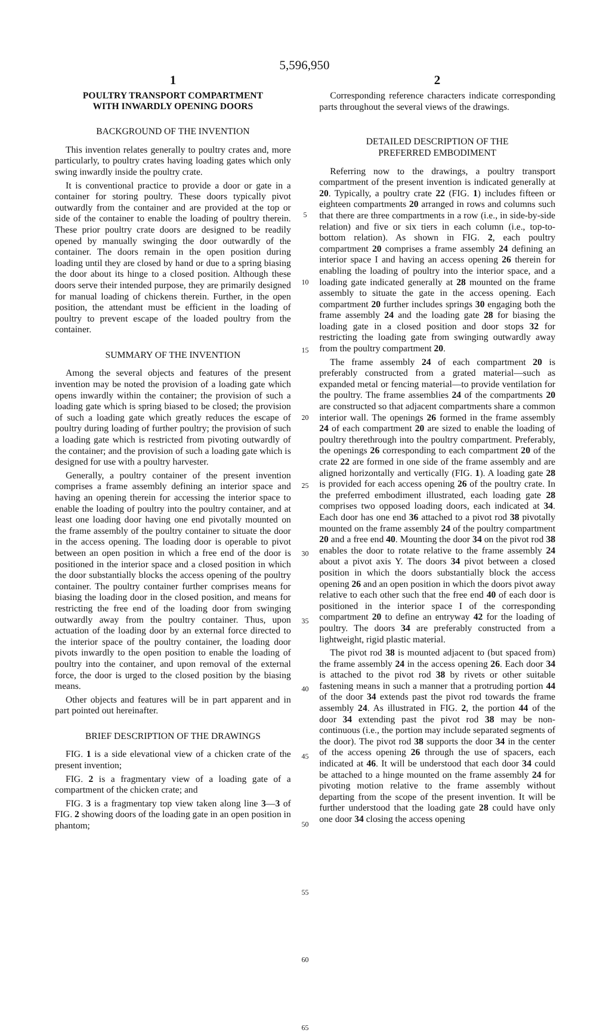5,596,950
1
POULTRY TRANSPORT COMPARTMENT
WITH INWARDLY OPENING DOORS
BACKGROUND OF THE INVENTION
This invention relates generally to poultry crates and, more particularly, to poultry crates having loading gates which only swing inwardly inside the poultry crate.
It is conventional practice to provide a door or gate in a container for storing poultry. These doors typically pivot outwardly from the container and are provided at the top or side of the container to enable the loading of poultry therein. These prior poultry crate doors are designed to be readily opened by manually swinging the door outwardly of the container. The doors remain in the open position during loading until they are closed by hand or due to a spring biasing the door about its hinge to a closed position. Although these doors serve their intended purpose, they are primarily designed for manual loading of chickens therein. Further, in the open position, the attendant must be efficient in the loading of poultry to prevent escape of the loaded poultry from the container.
SUMMARY OF THE INVENTION
Among the several objects and features of the present invention may be noted the provision of a loading gate which opens inwardly within the container; the provision of such a loading gate which is spring biased to be closed; the provision of such a loading gate which greatly reduces the escape of poultry during loading of further poultry; the provision of such a loading gate which is restricted from pivoting outwardly of the container; and the provision of such a loading gate which is designed for use with a poultry harvester.
Generally, a poultry container of the present invention comprises a frame assembly defining an interior space and having an opening therein for accessing the interior space to enable the loading of poultry into the poultry container, and at least one loading door having one end pivotally mounted on the frame assembly of the poultry container to situate the door in the access opening. The loading door is operable to pivot between an open position in which a free end of the door is positioned in the interior space and a closed position in which the door substantially blocks the access opening of the poultry container. The poultry container further comprises means for biasing the loading door in the closed position, and means for restricting the free end of the loading door from swinging outwardly away from the poultry container. Thus, upon actuation of the loading door by an external force directed to the interior space of the poultry container, the loading door pivots inwardly to the open position to enable the loading of poultry into the container, and upon removal of the external force, the door is urged to the closed position by the biasing means.
Other objects and features will be in part apparent and in part pointed out hereinafter.
BRIEF DESCRIPTION OF THE DRAWINGS
FIG. 1 is a side elevational view of a chicken crate of the present invention;
FIG. 2 is a fragmentary view of a loading gate of a compartment of the chicken crate; and
FIG. 3 is a fragmentary top view taken along line 3—3 of FIG. 2 showing doors of the loading gate in an open position in phantom;
5
10
15
20
25
30
35
40
45
50
55
60
65
2
Corresponding reference characters indicate corresponding parts throughout the several views of the drawings.
DETAILED DESCRIPTION OF THE
PREFERRED EMBODIMENT
Referring now to the drawings, a poultry transport compartment of the present invention is indicated generally at 20. Typically, a poultry crate 22 (FIG. 1) includes fifteen or eighteen compartments 20 arranged in rows and columns such that there are three compartments in a row (i.e., in side-by-side relation) and five or six tiers in each column (i.e., top-to-bottom relation). As shown in FIG. 2, each poultry compartment 20 comprises a frame assembly 24 defining an interior space I and having an access opening 26 therein for enabling the loading of poultry into the interior space, and a loading gate indicated generally at 28 mounted on the frame assembly to situate the gate in the access opening. Each compartment 20 further includes springs 30 engaging both the frame assembly 24 and the loading gate 28 for biasing the loading gate in a closed position and door stops 32 for restricting the loading gate from swinging outwardly away from the poultry compartment 20.
The frame assembly 24 of each compartment 20 is preferably constructed from a grated material—such as expanded metal or fencing material—to provide ventilation for the poultry. The frame assemblies 24 of the compartments 20 are constructed so that adjacent compartments share a common interior wall. The openings 26 formed in the frame assembly 24 of each compartment 20 are sized to enable the loading of poultry therethrough into the poultry compartment. Preferably, the openings 26 corresponding to each compartment 20 of the crate 22 are formed in one side of the frame assembly and are aligned horizontally and vertically (FIG. 1). A loading gate 28 is provided for each access opening 26 of the poultry crate. In the preferred embodiment illustrated, each loading gate 28 comprises two opposed loading doors, each indicated at 34. Each door has one end 36 attached to a pivot rod 38 pivotally mounted on the frame assembly 24 of the poultry compartment 20 and a free end 40. Mounting the door 34 on the pivot rod 38 enables the door to rotate relative to the frame assembly 24 about a pivot axis Y. The doors 34 pivot between a closed position in which the doors substantially block the access opening 26 and an open position in which the doors pivot away relative to each other such that the free end 40 of each door is positioned in the interior space I of the corresponding compartment 20 to define an entryway 42 for the loading of poultry. The doors 34 are preferably constructed from a lightweight, rigid plastic material.
The pivot rod 38 is mounted adjacent to (but spaced from) the frame assembly 24 in the access opening 26. Each door 34 is attached to the pivot rod 38 by rivets or other suitable fastening means in such a manner that a protruding portion 44 of the door 34 extends past the pivot rod towards the frame assembly 24. As illustrated in FIG. 2, the portion 44 of the door 34 extending past the pivot rod 38 may be non-continuous (i.e., the portion may include separated segments of the door). The pivot rod 38 supports the door 34 in the center of the access opening 26 through the use of spacers, each indicated at 46. It will be understood that each door 34 could be attached to a hinge mounted on the frame assembly 24 for pivoting motion relative to the frame assembly without departing from the scope of the present invention. It will be further understood that the loading gate 28 could have only one door 34 closing the access opening